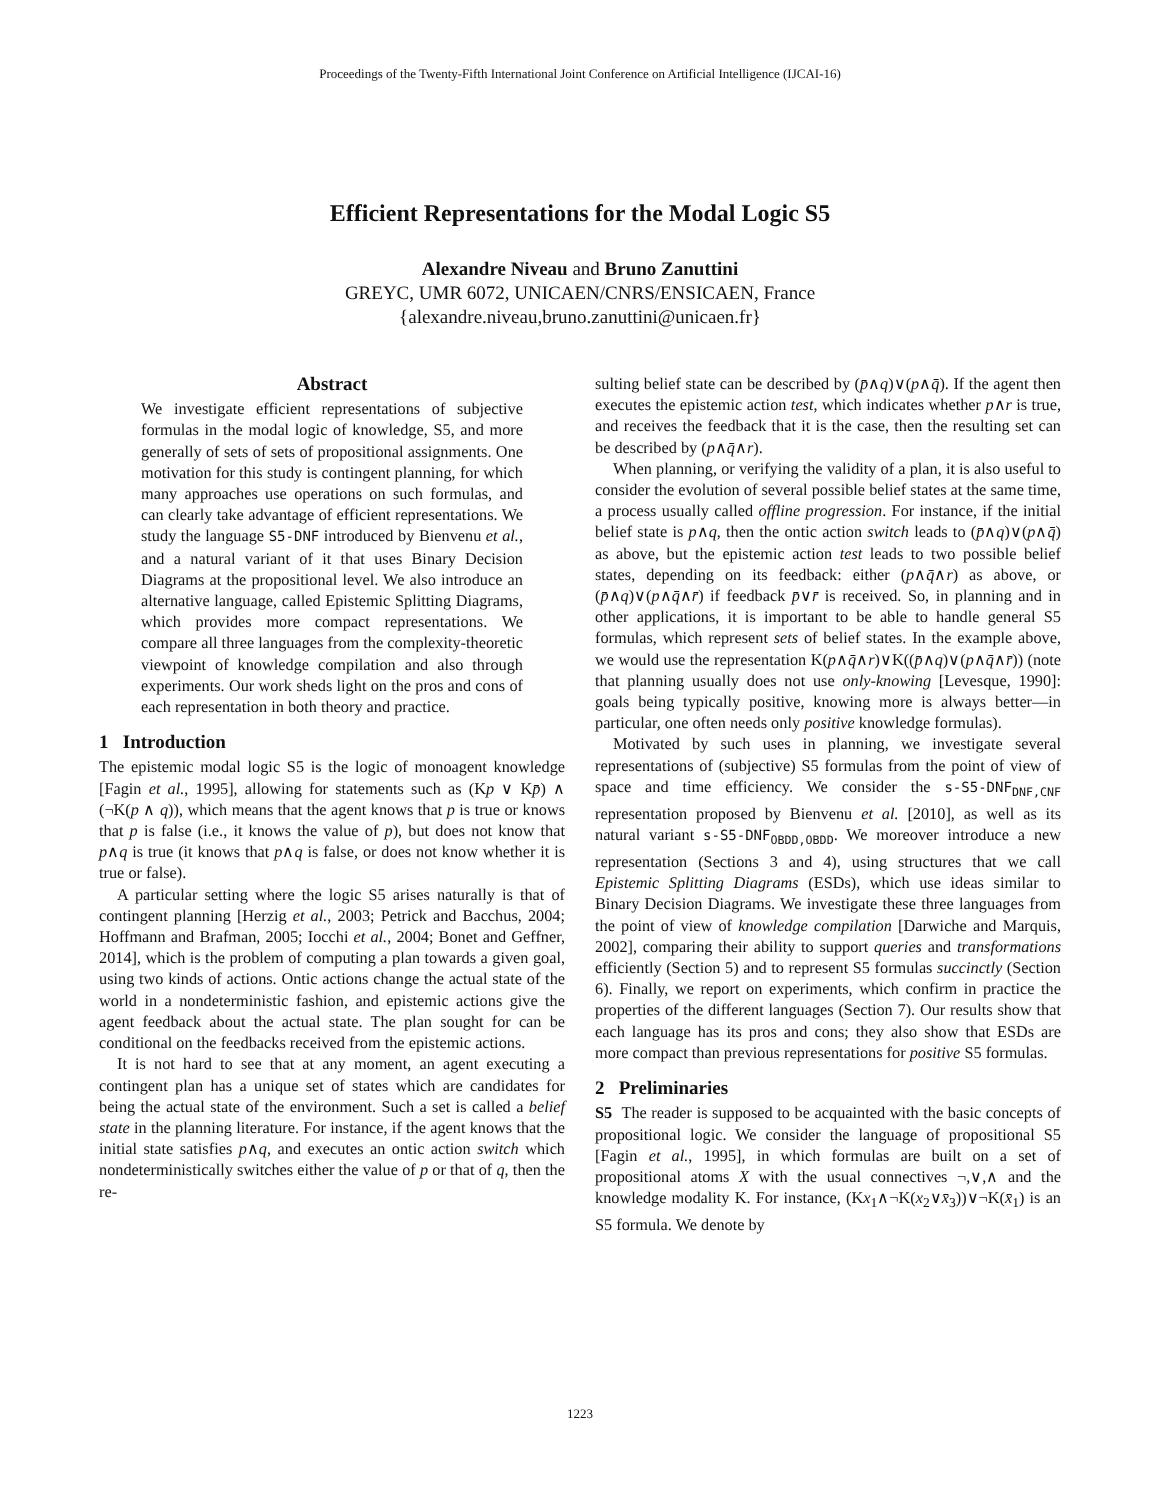Proceedings of the Twenty-Fifth International Joint Conference on Artificial Intelligence (IJCAI-16)
Efficient Representations for the Modal Logic S5
Alexandre Niveau and Bruno Zanuttini
GREYC, UMR 6072, UNICAEN/CNRS/ENSICAEN, France
{alexandre.niveau,bruno.zanuttini@unicaen.fr}
Abstract
We investigate efficient representations of subjective formulas in the modal logic of knowledge, S5, and more generally of sets of sets of propositional assignments. One motivation for this study is contingent planning, for which many approaches use operations on such formulas, and can clearly take advantage of efficient representations. We study the language S5-DNF introduced by Bienvenu et al., and a natural variant of it that uses Binary Decision Diagrams at the propositional level. We also introduce an alternative language, called Epistemic Splitting Diagrams, which provides more compact representations. We compare all three languages from the complexity-theoretic viewpoint of knowledge compilation and also through experiments. Our work sheds light on the pros and cons of each representation in both theory and practice.
1 Introduction
The epistemic modal logic S5 is the logic of monoagent knowledge [Fagin et al., 1995], allowing for statements such as (Kp ∨ Kp̄) ∧ (¬K(p ∧ q)), which means that the agent knows that p is true or knows that p is false (i.e., it knows the value of p), but does not know that p∧q is true (it knows that p∧q is false, or does not know whether it is true or false).
A particular setting where the logic S5 arises naturally is that of contingent planning [Herzig et al., 2003; Petrick and Bacchus, 2004; Hoffmann and Brafman, 2005; Iocchi et al., 2004; Bonet and Geffner, 2014], which is the problem of computing a plan towards a given goal, using two kinds of actions. Ontic actions change the actual state of the world in a nondeterministic fashion, and epistemic actions give the agent feedback about the actual state. The plan sought for can be conditional on the feedbacks received from the epistemic actions.
It is not hard to see that at any moment, an agent executing a contingent plan has a unique set of states which are candidates for being the actual state of the environment. Such a set is called a belief state in the planning literature. For instance, if the agent knows that the initial state satisfies p∧q, and executes an ontic action switch which nondeterministically switches either the value of p or that of q, then the re-
sulting belief state can be described by (p̄∧q)∨(p∧q̄). If the agent then executes the epistemic action test, which indicates whether p∧r is true, and receives the feedback that it is the case, then the resulting set can be described by (p∧q̄∧r).
When planning, or verifying the validity of a plan, it is also useful to consider the evolution of several possible belief states at the same time, a process usually called offline progression. For instance, if the initial belief state is p∧q, then the ontic action switch leads to (p̄∧q)∨(p∧q̄) as above, but the epistemic action test leads to two possible belief states, depending on its feedback: either (p∧q̄∧r) as above, or (p̄∧q)∨(p∧q̄∧r̄) if feedback p̄∨r̄ is received. So, in planning and in other applications, it is important to be able to handle general S5 formulas, which represent sets of belief states. In the example above, we would use the representation K(p∧q̄∧r)∨K((p̄∧q)∨(p∧q̄∧r̄)) (note that planning usually does not use only-knowing [Levesque, 1990]: goals being typically positive, knowing more is always better—in particular, one often needs only positive knowledge formulas).
Motivated by such uses in planning, we investigate several representations of (subjective) S5 formulas from the point of view of space and time efficiency. We consider the s-S5-DNF<sub>DNF,CNF</sub> representation proposed by Bienvenu et al. [2010], as well as its natural variant s-S5-DNF<sub>OBDD,OBDD</sub>. We moreover introduce a new representation (Sections 3 and 4), using structures that we call Epistemic Splitting Diagrams (ESDs), which use ideas similar to Binary Decision Diagrams. We investigate these three languages from the point of view of knowledge compilation [Darwiche and Marquis, 2002], comparing their ability to support queries and transformations efficiently (Section 5) and to represent S5 formulas succinctly (Section 6). Finally, we report on experiments, which confirm in practice the properties of the different languages (Section 7). Our results show that each language has its pros and cons; they also show that ESDs are more compact than previous representations for positive S5 formulas.
2 Preliminaries
S5 The reader is supposed to be acquainted with the basic concepts of propositional logic. We consider the language of propositional S5 [Fagin et al., 1995], in which formulas are built on a set of propositional atoms X with the usual connectives ¬,∨,∧ and the knowledge modality K. For instance, (Kx<sub>1</sub>∧¬K(x<sub>2</sub>∨x̄<sub>3</sub>))∨¬K(x̄<sub>1</sub>) is an S5 formula. We denote by
1223